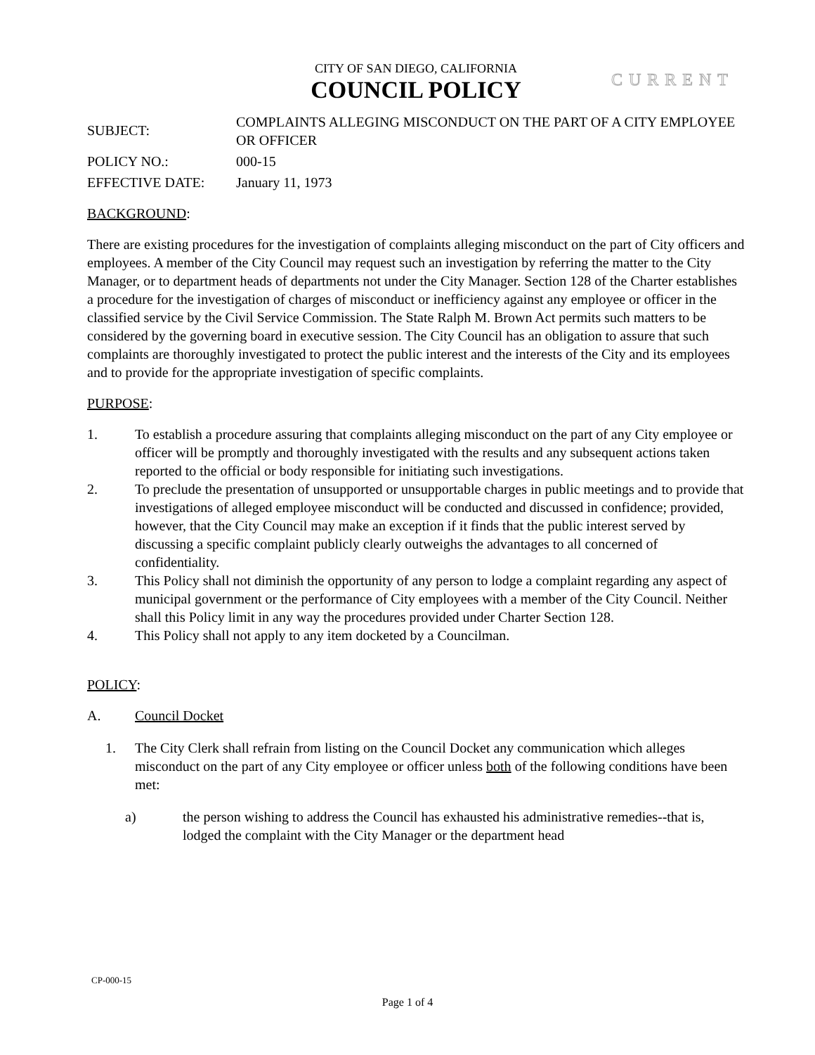CITY OF SAN DIEGO, CALIFORNIA
COUNCIL POLICY
CURRENT
SUBJECT:
COMPLAINTS ALLEGING MISCONDUCT ON THE PART OF A CITY EMPLOYEE OR OFFICER
POLICY NO.: 000-15
EFFECTIVE DATE: January 11, 1973
BACKGROUND:
There are existing procedures for the investigation of complaints alleging misconduct on the part of City officers and employees. A member of the City Council may request such an investigation by referring the matter to the City Manager, or to department heads of departments not under the City Manager. Section 128 of the Charter establishes a procedure for the investigation of charges of misconduct or inefficiency against any employee or officer in the classified service by the Civil Service Commission. The State Ralph M. Brown Act permits such matters to be considered by the governing board in executive session. The City Council has an obligation to assure that such complaints are thoroughly investigated to protect the public interest and the interests of the City and its employees and to provide for the appropriate investigation of specific complaints.
PURPOSE:
1. To establish a procedure assuring that complaints alleging misconduct on the part of any City employee or officer will be promptly and thoroughly investigated with the results and any subsequent actions taken reported to the official or body responsible for initiating such investigations.
2. To preclude the presentation of unsupported or unsupportable charges in public meetings and to provide that investigations of alleged employee misconduct will be conducted and discussed in confidence; provided, however, that the City Council may make an exception if it finds that the public interest served by discussing a specific complaint publicly clearly outweighs the advantages to all concerned of confidentiality.
3. This Policy shall not diminish the opportunity of any person to lodge a complaint regarding any aspect of municipal government or the performance of City employees with a member of the City Council. Neither shall this Policy limit in any way the procedures provided under Charter Section 128.
4. This Policy shall not apply to any item docketed by a Councilman.
POLICY:
A. Council Docket
1. The City Clerk shall refrain from listing on the Council Docket any communication which alleges misconduct on the part of any City employee or officer unless both of the following conditions have been met:
a) the person wishing to address the Council has exhausted his administrative remedies--that is, lodged the complaint with the City Manager or the department head
CP-000-15
Page 1 of 4